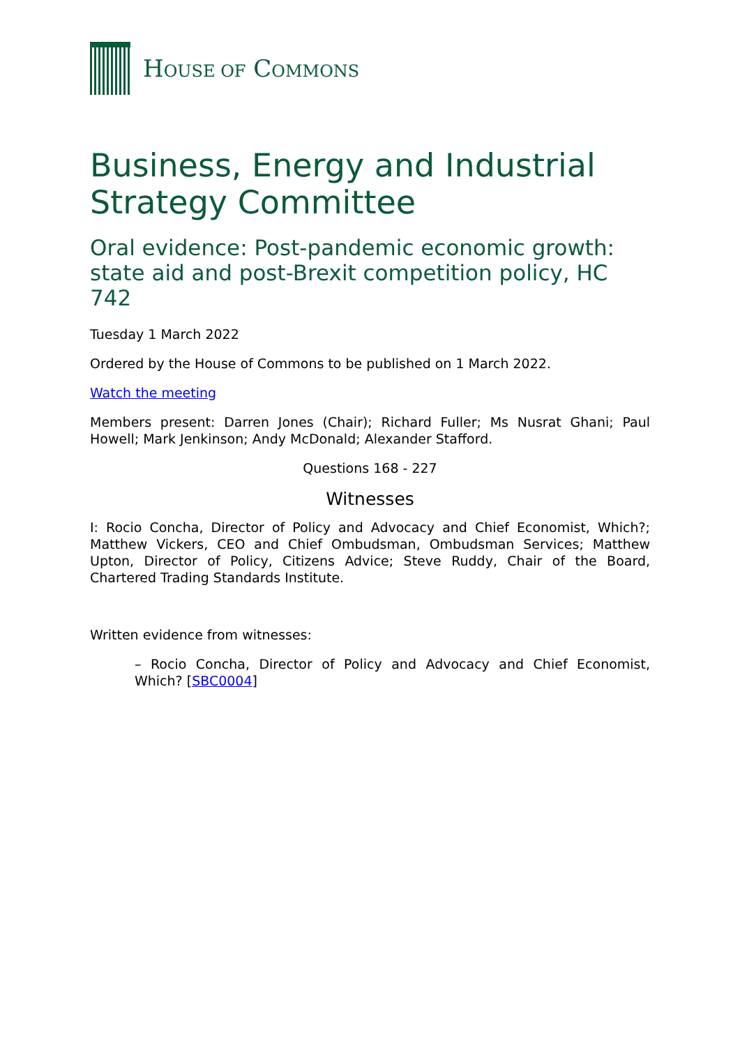HOUSE OF COMMONS
Business, Energy and Industrial Strategy Committee
Oral evidence: Post-pandemic economic growth: state aid and post-Brexit competition policy, HC 742
Tuesday 1 March 2022
Ordered by the House of Commons to be published on 1 March 2022.
Watch the meeting
Members present: Darren Jones (Chair); Richard Fuller; Ms Nusrat Ghani; Paul Howell; Mark Jenkinson; Andy McDonald; Alexander Stafford.
Questions 168 - 227
Witnesses
I: Rocio Concha, Director of Policy and Advocacy and Chief Economist, Which?; Matthew Vickers, CEO and Chief Ombudsman, Ombudsman Services; Matthew Upton, Director of Policy, Citizens Advice; Steve Ruddy, Chair of the Board, Chartered Trading Standards Institute.
Written evidence from witnesses:
– Rocio Concha, Director of Policy and Advocacy and Chief Economist, Which? [SBC0004]